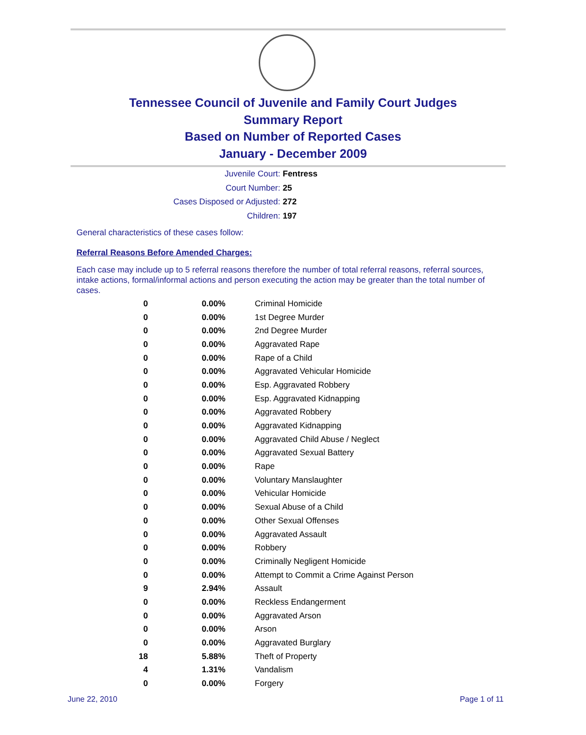Tennessee Council of Juvenile and Family Court Judges
Summary Report
Based on Number of Reported Cases
January - December 2009
Juvenile Court: Fentress
Court Number: 25
Cases Disposed or Adjusted: 272
Children: 197
General characteristics of these cases follow:
Referral Reasons Before Amended Charges:
Each case may include up to 5 referral reasons therefore the number of total referral reasons, referral sources, intake actions, formal/informal actions and person executing the action may be greater than the total number of cases.
| 0 | 0.00% | Criminal Homicide |
| 0 | 0.00% | 1st Degree Murder |
| 0 | 0.00% | 2nd Degree Murder |
| 0 | 0.00% | Aggravated Rape |
| 0 | 0.00% | Rape of a Child |
| 0 | 0.00% | Aggravated Vehicular Homicide |
| 0 | 0.00% | Esp. Aggravated Robbery |
| 0 | 0.00% | Esp. Aggravated Kidnapping |
| 0 | 0.00% | Aggravated Robbery |
| 0 | 0.00% | Aggravated Kidnapping |
| 0 | 0.00% | Aggravated Child Abuse / Neglect |
| 0 | 0.00% | Aggravated Sexual Battery |
| 0 | 0.00% | Rape |
| 0 | 0.00% | Voluntary Manslaughter |
| 0 | 0.00% | Vehicular Homicide |
| 0 | 0.00% | Sexual Abuse of a Child |
| 0 | 0.00% | Other Sexual Offenses |
| 0 | 0.00% | Aggravated Assault |
| 0 | 0.00% | Robbery |
| 0 | 0.00% | Criminally Negligent Homicide |
| 0 | 0.00% | Attempt to Commit a Crime Against Person |
| 9 | 2.94% | Assault |
| 0 | 0.00% | Reckless Endangerment |
| 0 | 0.00% | Aggravated Arson |
| 0 | 0.00% | Arson |
| 0 | 0.00% | Aggravated Burglary |
| 18 | 5.88% | Theft of Property |
| 4 | 1.31% | Vandalism |
| 0 | 0.00% | Forgery |
June 22, 2010 Page 1 of 11